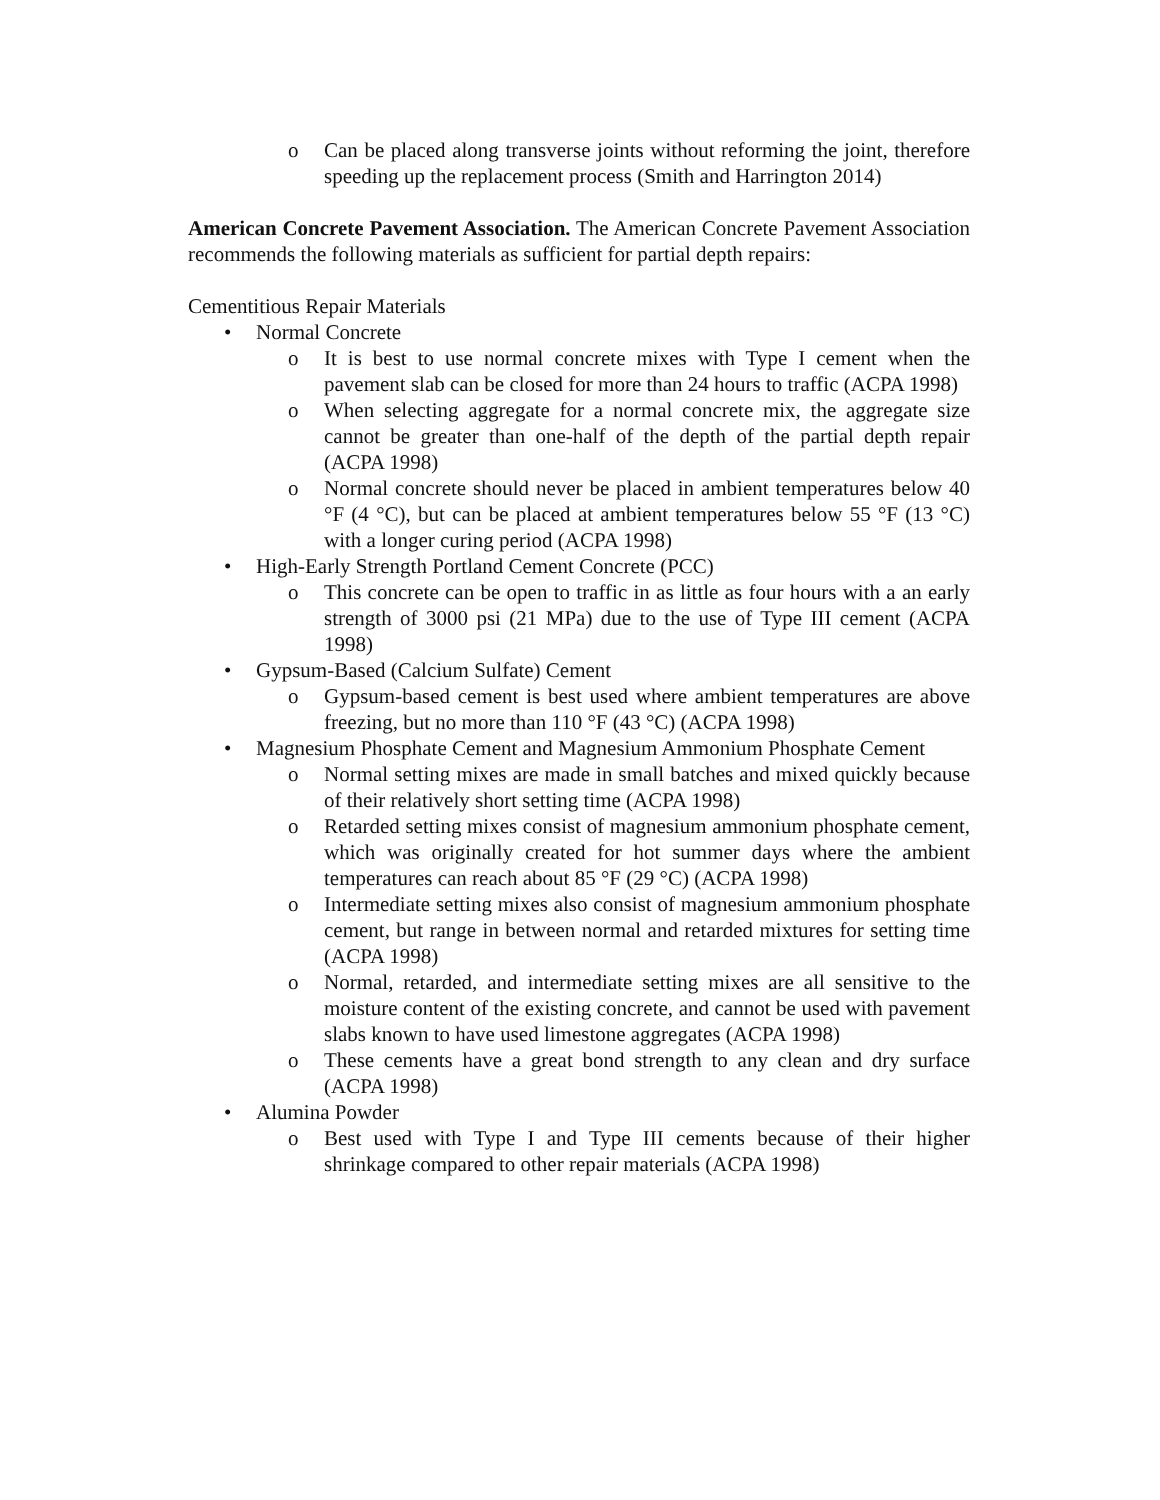o Can be placed along transverse joints without reforming the joint, therefore speeding up the replacement process (Smith and Harrington 2014)
American Concrete Pavement Association. The American Concrete Pavement Association recommends the following materials as sufficient for partial depth repairs:
Cementitious Repair Materials
• Normal Concrete
o It is best to use normal concrete mixes with Type I cement when the pavement slab can be closed for more than 24 hours to traffic (ACPA 1998)
o When selecting aggregate for a normal concrete mix, the aggregate size cannot be greater than one-half of the depth of the partial depth repair (ACPA 1998)
o Normal concrete should never be placed in ambient temperatures below 40 °F (4 °C), but can be placed at ambient temperatures below 55 °F (13 °C) with a longer curing period (ACPA 1998)
• High-Early Strength Portland Cement Concrete (PCC)
o This concrete can be open to traffic in as little as four hours with a an early strength of 3000 psi (21 MPa) due to the use of Type III cement (ACPA 1998)
• Gypsum-Based (Calcium Sulfate) Cement
o Gypsum-based cement is best used where ambient temperatures are above freezing, but no more than 110 °F (43 °C) (ACPA 1998)
• Magnesium Phosphate Cement and Magnesium Ammonium Phosphate Cement
o Normal setting mixes are made in small batches and mixed quickly because of their relatively short setting time (ACPA 1998)
o Retarded setting mixes consist of magnesium ammonium phosphate cement, which was originally created for hot summer days where the ambient temperatures can reach about 85 °F (29 °C) (ACPA 1998)
o Intermediate setting mixes also consist of magnesium ammonium phosphate cement, but range in between normal and retarded mixtures for setting time (ACPA 1998)
o Normal, retarded, and intermediate setting mixes are all sensitive to the moisture content of the existing concrete, and cannot be used with pavement slabs known to have used limestone aggregates (ACPA 1998)
o These cements have a great bond strength to any clean and dry surface (ACPA 1998)
• Alumina Powder
o Best used with Type I and Type III cements because of their higher shrinkage compared to other repair materials (ACPA 1998)